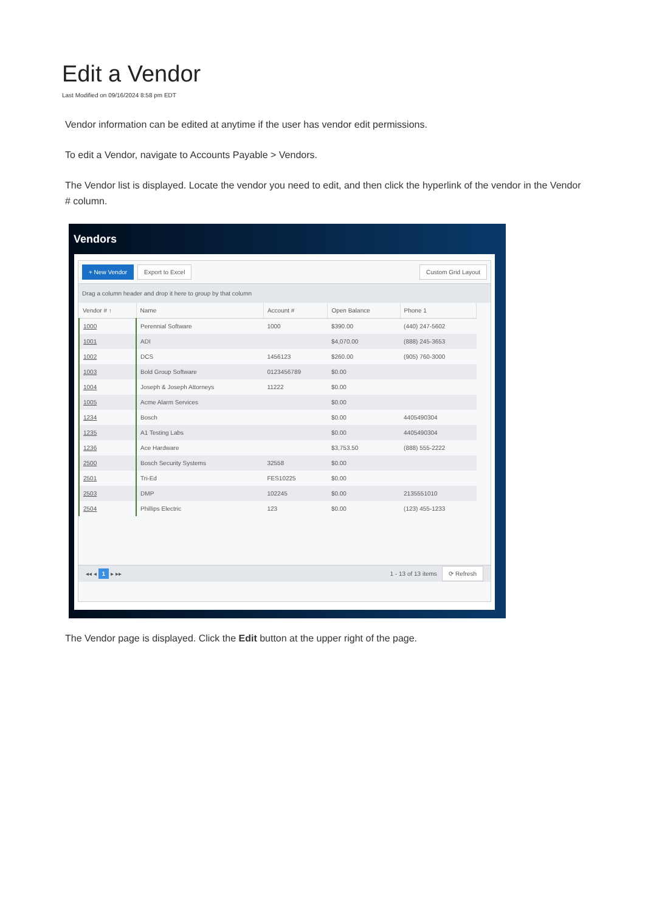Edit a Vendor
Last Modified on 09/16/2024 8:58 pm EDT
Vendor information can be edited at anytime if the user has vendor edit permissions.
To edit a Vendor, navigate to Accounts Payable > Vendors.
The Vendor list is displayed. Locate the vendor you need to edit, and then click the hyperlink of the vendor in the Vendor # column.
Vendors
+ New Vendor Export to Excel Custom Grid Layout
Drag a column header and drop it here to group by that column
| Vendor # ↑ | Name | Account # | Open Balance | Phone 1 |
| --- | --- | --- | --- | --- |
| 1000 | Perennial Software | 1000 | $390.00 | (440) 247-5602 |
| 1001 | ADI | | $4,070.00 | (888) 245-3653 |
| 1002 | DCS | 1456123 | $260.00 | (905) 760-3000 |
| 1003 | Bold Group Software | 0123456789 | $0.00 | |
| 1004 | Joseph & Joseph Attorneys | 11222 | $0.00 | |
| 1005 | Acme Alarm Services | | $0.00 | |
| 1234 | Bosch | | $0.00 | 4405490304 |
| 1235 | A1 Testing Labs | | $0.00 | 4405490304 |
| 1236 | Ace Hardware | | $3,753.50 | (888) 555-2222 |
| 2500 | Bosch Security Systems | 32558 | $0.00 | |
| 2501 | Tri-Ed | FES10225 | $0.00 | |
| 2503 | DMP | 102245 | $0.00 | 2135551010 |
| 2504 | Phillips Electric | 123 | $0.00 | (123) 455-1233 |
◂◂ ◂ 1 ▸ ▸▸ 1 - 13 of 13 items ⟳ Refresh
The Vendor page is displayed. Click the Edit button at the upper right of the page.